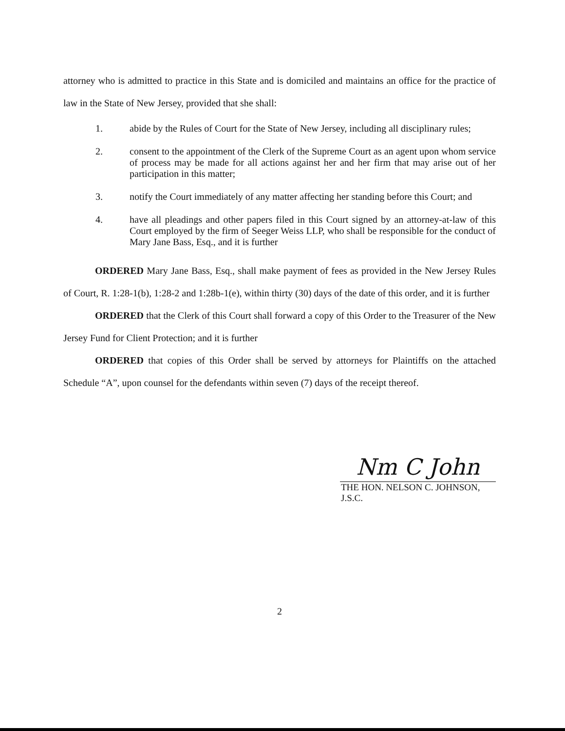attorney who is admitted to practice in this State and is domiciled and maintains an office for the practice of law in the State of New Jersey, provided that she shall:
1. abide by the Rules of Court for the State of New Jersey, including all disciplinary rules;
2. consent to the appointment of the Clerk of the Supreme Court as an agent upon whom service of process may be made for all actions against her and her firm that may arise out of her participation in this matter;
3. notify the Court immediately of any matter affecting her standing before this Court; and
4. have all pleadings and other papers filed in this Court signed by an attorney-at-law of this Court employed by the firm of Seeger Weiss LLP, who shall be responsible for the conduct of Mary Jane Bass, Esq., and it is further
ORDERED Mary Jane Bass, Esq., shall make payment of fees as provided in the New Jersey Rules of Court, R. 1:28-1(b), 1:28-2 and 1:28b-1(e), within thirty (30) days of the date of this order, and it is further
ORDERED that the Clerk of this Court shall forward a copy of this Order to the Treasurer of the New Jersey Fund for Client Protection; and it is further
ORDERED that copies of this Order shall be served by attorneys for Plaintiffs on the attached Schedule “A”, upon counsel for the defendants within seven (7) days of the receipt thereof.
Nm C John
THE HON. NELSON C. JOHNSON, J.S.C.
2